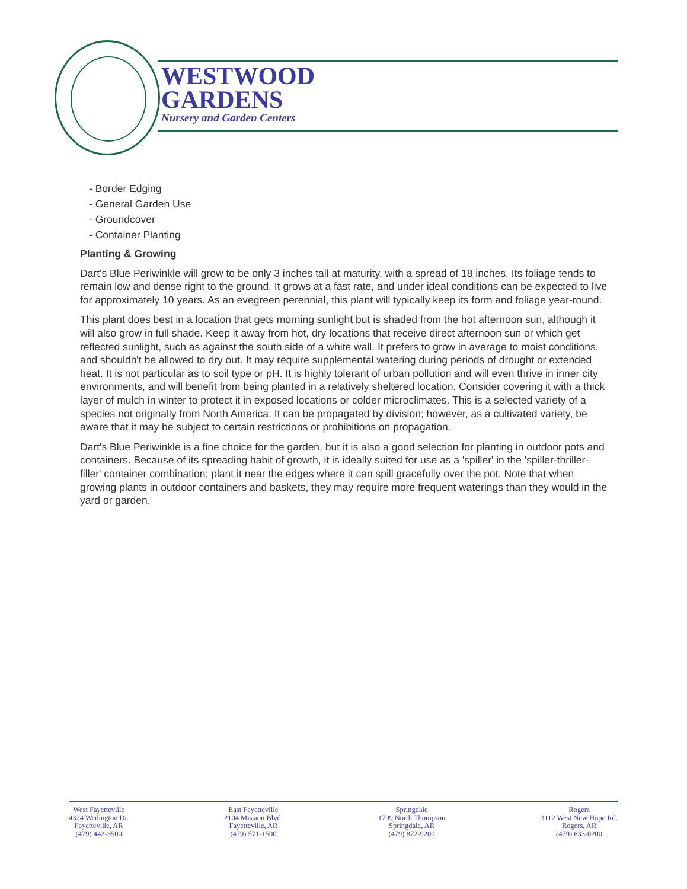WESTWOOD
GARDENS
Nursery and Garden Centers
- Border Edging
- General Garden Use
- Groundcover
- Container Planting
Planting & Growing
Dart's Blue Periwinkle will grow to be only 3 inches tall at maturity, with a spread of 18 inches. Its foliage tends to remain low and dense right to the ground. It grows at a fast rate, and under ideal conditions can be expected to live for approximately 10 years. As an evegreen perennial, this plant will typically keep its form and foliage year-round.
This plant does best in a location that gets morning sunlight but is shaded from the hot afternoon sun, although it will also grow in full shade. Keep it away from hot, dry locations that receive direct afternoon sun or which get reflected sunlight, such as against the south side of a white wall. It prefers to grow in average to moist conditions, and shouldn't be allowed to dry out. It may require supplemental watering during periods of drought or extended heat. It is not particular as to soil type or pH. It is highly tolerant of urban pollution and will even thrive in inner city environments, and will benefit from being planted in a relatively sheltered location. Consider covering it with a thick layer of mulch in winter to protect it in exposed locations or colder microclimates. This is a selected variety of a species not originally from North America. It can be propagated by division; however, as a cultivated variety, be aware that it may be subject to certain restrictions or prohibitions on propagation.
Dart's Blue Periwinkle is a fine choice for the garden, but it is also a good selection for planting in outdoor pots and containers. Because of its spreading habit of growth, it is ideally suited for use as a 'spiller' in the 'spiller-thriller-filler' container combination; plant it near the edges where it can spill gracefully over the pot. Note that when growing plants in outdoor containers and baskets, they may require more frequent waterings than they would in the yard or garden.
West Fayetteville
4324 Wedington Dr.
Fayetteville, AR
(479) 442-3500
East Fayetteville
2104 Mission Blvd.
Fayetteville, AR
(479) 571-1500
Springdale
1709 North Thompson
Springdale, AR
(479) 872-9200
Rogers
3112 West New Hope Rd.
Rogers, AR
(479) 633-0200